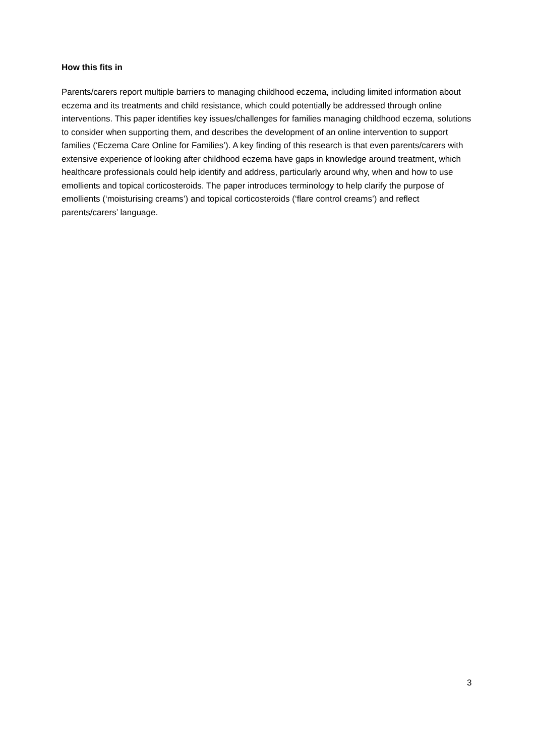How this fits in
Parents/carers report multiple barriers to managing childhood eczema, including limited information about eczema and its treatments and child resistance, which could potentially be addressed through online interventions. This paper identifies key issues/challenges for families managing childhood eczema, solutions to consider when supporting them, and describes the development of an online intervention to support families (‘Eczema Care Online for Families’). A key finding of this research is that even parents/carers with extensive experience of looking after childhood eczema have gaps in knowledge around treatment, which healthcare professionals could help identify and address, particularly around why, when and how to use emollients and topical corticosteroids. The paper introduces terminology to help clarify the purpose of emollients (‘moisturising creams’) and topical corticosteroids (‘flare control creams’) and reflect parents/carers’ language.
3